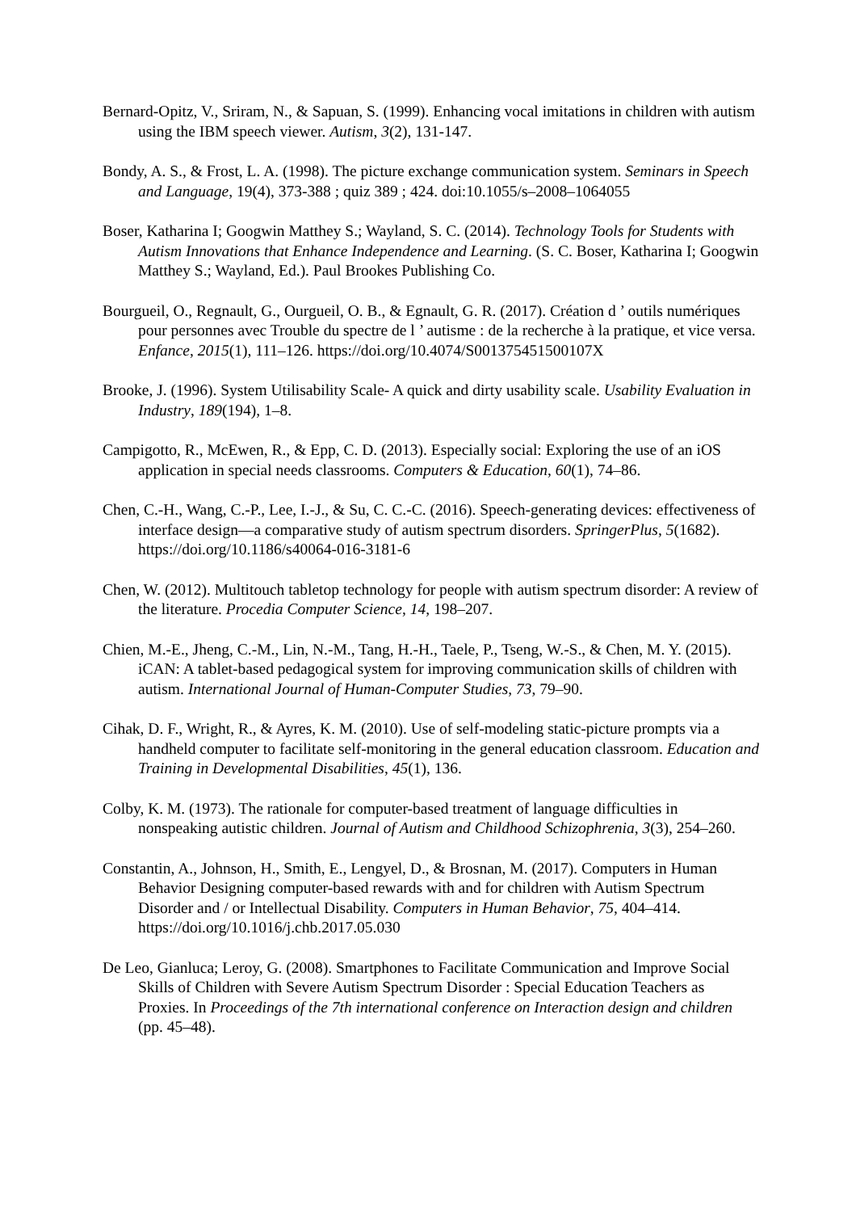Bernard-Opitz, V., Sriram, N., & Sapuan, S. (1999). Enhancing vocal imitations in children with autism using the IBM speech viewer. Autism, 3(2), 131-147.
Bondy, A. S., & Frost, L. A. (1998). The picture exchange communication system. Seminars in Speech and Language, 19(4), 373-388 ; quiz 389 ; 424. doi:10.1055/s–2008–1064055
Boser, Katharina I; Googwin Matthey S.; Wayland, S. C. (2014). Technology Tools for Students with Autism Innovations that Enhance Independence and Learning. (S. C. Boser, Katharina I; Googwin Matthey S.; Wayland, Ed.). Paul Brookes Publishing Co.
Bourgueil, O., Regnault, G., Ourgueil, O. B., & Egnault, G. R. (2017). Création d ’ outils numériques pour personnes avec Trouble du spectre de l ’ autisme : de la recherche à la pratique, et vice versa. Enfance, 2015(1), 111–126. https://doi.org/10.4074/S001375451500107X
Brooke, J. (1996). System Utilisability Scale- A quick and dirty usability scale. Usability Evaluation in Industry, 189(194), 1–8.
Campigotto, R., McEwen, R., & Epp, C. D. (2013). Especially social: Exploring the use of an iOS application in special needs classrooms. Computers & Education, 60(1), 74–86.
Chen, C.-H., Wang, C.-P., Lee, I.-J., & Su, C. C.-C. (2016). Speech-generating devices: effectiveness of interface design—a comparative study of autism spectrum disorders. SpringerPlus, 5(1682). https://doi.org/10.1186/s40064-016-3181-6
Chen, W. (2012). Multitouch tabletop technology for people with autism spectrum disorder: A review of the literature. Procedia Computer Science, 14, 198–207.
Chien, M.-E., Jheng, C.-M., Lin, N.-M., Tang, H.-H., Taele, P., Tseng, W.-S., & Chen, M. Y. (2015). iCAN: A tablet-based pedagogical system for improving communication skills of children with autism. International Journal of Human-Computer Studies, 73, 79–90.
Cihak, D. F., Wright, R., & Ayres, K. M. (2010). Use of self-modeling static-picture prompts via a handheld computer to facilitate self-monitoring in the general education classroom. Education and Training in Developmental Disabilities, 45(1), 136.
Colby, K. M. (1973). The rationale for computer-based treatment of language difficulties in nonspeaking autistic children. Journal of Autism and Childhood Schizophrenia, 3(3), 254–260.
Constantin, A., Johnson, H., Smith, E., Lengyel, D., & Brosnan, M. (2017). Computers in Human Behavior Designing computer-based rewards with and for children with Autism Spectrum Disorder and / or Intellectual Disability. Computers in Human Behavior, 75, 404–414. https://doi.org/10.1016/j.chb.2017.05.030
De Leo, Gianluca; Leroy, G. (2008). Smartphones to Facilitate Communication and Improve Social Skills of Children with Severe Autism Spectrum Disorder : Special Education Teachers as Proxies. In Proceedings of the 7th international conference on Interaction design and children (pp. 45–48).